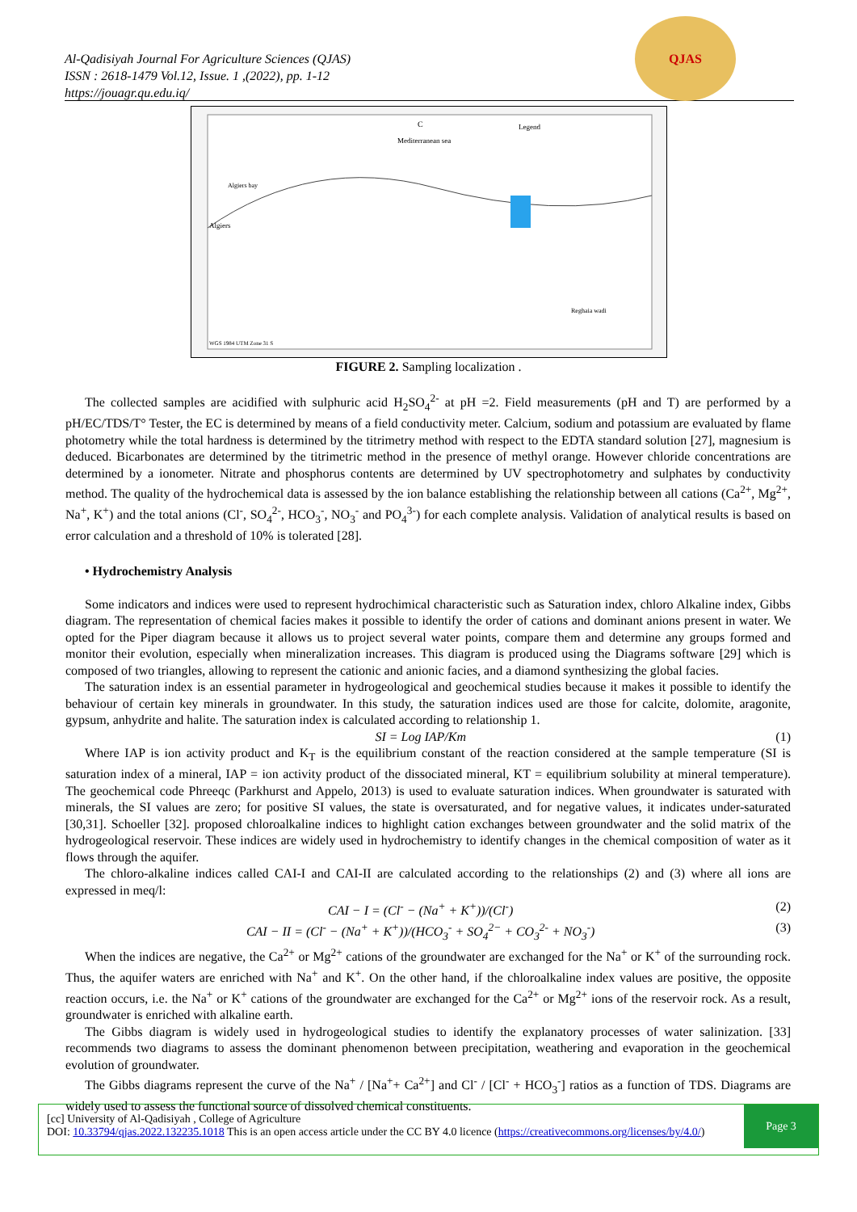QJAS
Al-Qadisiyah Journal For Agriculture Sciences (QJAS)
ISSN : 2618-1479 Vol.12, Issue. 1 ,(2022), pp. 1-12
https://jouagr.qu.edu.iq/
C
Mediterranean sea
Legend
Algiers
Algiers bay
WGS 1984 UTM Zone 31 S
Reghaia wadi
FIGURE 2. Sampling localization .
The collected samples are acidified with sulphuric acid H<sub>2</sub>SO<sub>4</sub><sup>2-</sup> at pH =2. Field measurements (pH and T) are performed by a pH/EC/TDS/T° Tester, the EC is determined by means of a field conductivity meter. Calcium, sodium and potassium are evaluated by flame photometry while the total hardness is determined by the titrimetry method with respect to the EDTA standard solution [27], magnesium is deduced. Bicarbonates are determined by the titrimetric method in the presence of methyl orange. However chloride concentrations are determined by a ionometer. Nitrate and phosphorus contents are determined by UV spectrophotometry and sulphates by conductivity method. The quality of the hydrochemical data is assessed by the ion balance establishing the relationship between all cations (Ca<sup>2+</sup>, Mg<sup>2+</sup>, Na<sup>+</sup>, K<sup>+</sup>) and the total anions (Cl<sup>-</sup>, SO<sub>4</sub><sup>2-</sup>, HCO<sub>3</sub><sup>-</sup>, NO<sub>3</sub><sup>-</sup> and PO<sub>4</sub><sup>3-</sup>) for each complete analysis. Validation of analytical results is based on error calculation and a threshold of 10% is tolerated [28].
• Hydrochemistry Analysis
Some indicators and indices were used to represent hydrochimical characteristic such as Saturation index, chloro Alkaline index, Gibbs diagram. The representation of chemical facies makes it possible to identify the order of cations and dominant anions present in water. We opted for the Piper diagram because it allows us to project several water points, compare them and determine any groups formed and monitor their evolution, especially when mineralization increases. This diagram is produced using the Diagrams software [29] which is composed of two triangles, allowing to represent the cationic and anionic facies, and a diamond synthesizing the global facies.
The saturation index is an essential parameter in hydrogeological and geochemical studies because it makes it possible to identify the behaviour of certain key minerals in groundwater. In this study, the saturation indices used are those for calcite, dolomite, aragonite, gypsum, anhydrite and halite. The saturation index is calculated according to relationship 1.
SI = Log IAP/Kт (1)
Where IAP is ion activity product and K<sub>T</sub> is the equilibrium constant of the reaction considered at the sample temperature (SI is saturation index of a mineral, IAP = ion activity product of the dissociated mineral, KT = equilibrium solubility at mineral temperature). The geochemical code Phreeqc (Parkhurst and Appelo, 2013) is used to evaluate saturation indices. When groundwater is saturated with minerals, the SI values are zero; for positive SI values, the state is oversaturated, and for negative values, it indicates under-saturated [30,31]. Schoeller [32]. proposed chloroalkaline indices to highlight cation exchanges between groundwater and the solid matrix of the hydrogeological reservoir. These indices are widely used in hydrochemistry to identify changes in the chemical composition of water as it flows through the aquifer.
The chloro-alkaline indices called CAI-I and CAI-II are calculated according to the relationships (2) and (3) where all ions are expressed in meq/l:
CAI − I = (Cl<sup>-</sup> − (Na<sup>+</sup> + K<sup>+</sup>))/(Cl<sup>-</sup>) (2)
CAI − II = (Cl<sup>-</sup> − (Na<sup>+</sup> + K<sup>+</sup>))/(HCO<sub>3</sub><sup>-</sup> + SO<sub>4</sub><sup>2−</sup> + CO<sub>3</sub><sup>2-</sup> + NO<sub>3</sub><sup>-</sup>) (3)
When the indices are negative, the Ca<sup>2+</sup> or Mg<sup>2+</sup> cations of the groundwater are exchanged for the Na<sup>+</sup> or K<sup>+</sup> of the surrounding rock. Thus, the aquifer waters are enriched with Na<sup>+</sup> and K<sup>+</sup>. On the other hand, if the chloroalkaline index values are positive, the opposite reaction occurs, i.e. the Na<sup>+</sup> or K<sup>+</sup> cations of the groundwater are exchanged for the Ca<sup>2+</sup> or Mg<sup>2+</sup> ions of the reservoir rock. As a result, groundwater is enriched with alkaline earth.
The Gibbs diagram is widely used in hydrogeological studies to identify the explanatory processes of water salinization. [33] recommends two diagrams to assess the dominant phenomenon between precipitation, weathering and evaporation in the geochemical evolution of groundwater.
The Gibbs diagrams represent the curve of the Na<sup>+</sup> / [Na<sup>+</sup>+ Ca<sup>2+</sup>] and Cl<sup>-</sup> / [Cl<sup>-</sup> + HCO<sub>3</sub><sup>-</sup>] ratios as a function of TDS. Diagrams are widely used to assess the functional source of dissolved chemical constituents.
[cc] University of Al-Qadisiyah , College of Agriculture
DOI: 10.33794/qjas.2022.132235.1018 This is an open access article under the CC BY 4.0 licence (https://creativecommons.org/licenses/by/4.0/)
Page 3